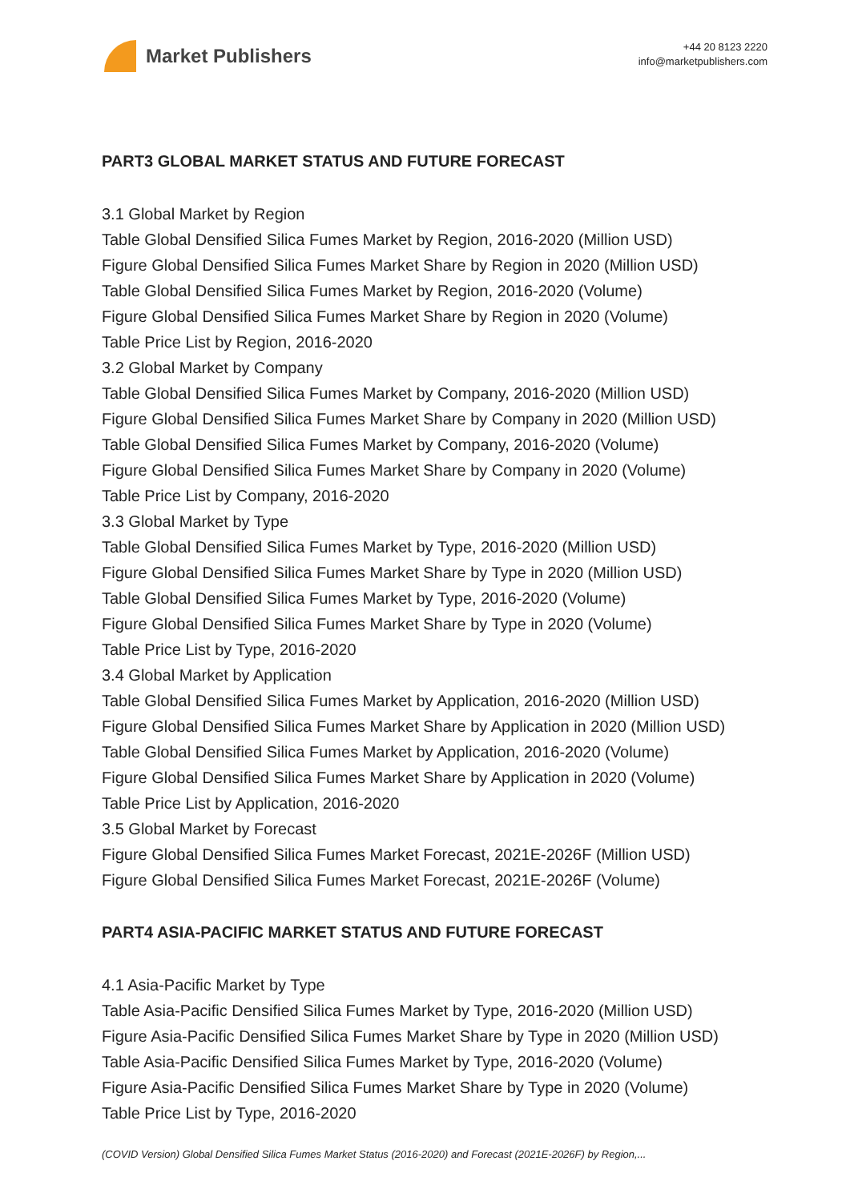Market Publishers
+44 20 8123 2220
info@marketpublishers.com
PART3 GLOBAL MARKET STATUS AND FUTURE FORECAST
3.1 Global Market by Region
Table Global Densified Silica Fumes Market by Region, 2016-2020 (Million USD)
Figure Global Densified Silica Fumes Market Share by Region in 2020 (Million USD)
Table Global Densified Silica Fumes Market by Region, 2016-2020 (Volume)
Figure Global Densified Silica Fumes Market Share by Region in 2020 (Volume)
Table Price List by Region, 2016-2020
3.2 Global Market by Company
Table Global Densified Silica Fumes Market by Company, 2016-2020 (Million USD)
Figure Global Densified Silica Fumes Market Share by Company in 2020 (Million USD)
Table Global Densified Silica Fumes Market by Company, 2016-2020 (Volume)
Figure Global Densified Silica Fumes Market Share by Company in 2020 (Volume)
Table Price List by Company, 2016-2020
3.3 Global Market by Type
Table Global Densified Silica Fumes Market by Type, 2016-2020 (Million USD)
Figure Global Densified Silica Fumes Market Share by Type in 2020 (Million USD)
Table Global Densified Silica Fumes Market by Type, 2016-2020 (Volume)
Figure Global Densified Silica Fumes Market Share by Type in 2020 (Volume)
Table Price List by Type, 2016-2020
3.4 Global Market by Application
Table Global Densified Silica Fumes Market by Application, 2016-2020 (Million USD)
Figure Global Densified Silica Fumes Market Share by Application in 2020 (Million USD)
Table Global Densified Silica Fumes Market by Application, 2016-2020 (Volume)
Figure Global Densified Silica Fumes Market Share by Application in 2020 (Volume)
Table Price List by Application, 2016-2020
3.5 Global Market by Forecast
Figure Global Densified Silica Fumes Market Forecast, 2021E-2026F (Million USD)
Figure Global Densified Silica Fumes Market Forecast, 2021E-2026F (Volume)
PART4 ASIA-PACIFIC MARKET STATUS AND FUTURE FORECAST
4.1 Asia-Pacific Market by Type
Table Asia-Pacific Densified Silica Fumes Market by Type, 2016-2020 (Million USD)
Figure Asia-Pacific Densified Silica Fumes Market Share by Type in 2020 (Million USD)
Table Asia-Pacific Densified Silica Fumes Market by Type, 2016-2020 (Volume)
Figure Asia-Pacific Densified Silica Fumes Market Share by Type in 2020 (Volume)
Table Price List by Type, 2016-2020
(COVID Version) Global Densified Silica Fumes Market Status (2016-2020) and Forecast (2021E-2026F) by Region,...